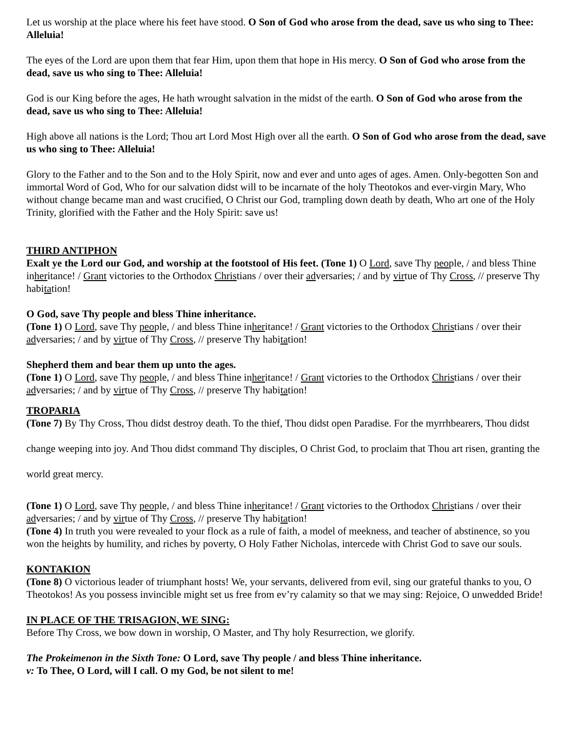Let us worship at the place where his feet have stood. O Son of God who arose from the dead, save us who sing to Thee: Alleluia!
The eyes of the Lord are upon them that fear Him, upon them that hope in His mercy. O Son of God who arose from the dead, save us who sing to Thee: Alleluia!
God is our King before the ages, He hath wrought salvation in the midst of the earth. O Son of God who arose from the dead, save us who sing to Thee: Alleluia!
High above all nations is the Lord; Thou art Lord Most High over all the earth. O Son of God who arose from the dead, save us who sing to Thee: Alleluia!
Glory to the Father and to the Son and to the Holy Spirit, now and ever and unto ages of ages. Amen. Only-begotten Son and immortal Word of God, Who for our salvation didst will to be incarnate of the holy Theotokos and ever-virgin Mary, Who without change became man and wast crucified, O Christ our God, trampling down death by death, Who art one of the Holy Trinity, glorified with the Father and the Holy Spirit: save us!
THIRD ANTIPHON
Exalt ye the Lord our God, and worship at the footstool of His feet. (Tone 1) O Lord, save Thy people, / and bless Thine inheritance! / Grant victories to the Orthodox Christians / over their adversaries; / and by virtue of Thy Cross, // preserve Thy habitation!
O God, save Thy people and bless Thine inheritance.
(Tone 1) O Lord, save Thy people, / and bless Thine inheritance! / Grant victories to the Orthodox Christians / over their adversaries; / and by virtue of Thy Cross, // preserve Thy habitation!
Shepherd them and bear them up unto the ages.
(Tone 1) O Lord, save Thy people, / and bless Thine inheritance! / Grant victories to the Orthodox Christians / over their adversaries; / and by virtue of Thy Cross, // preserve Thy habitation!
TROPARIA
(Tone 7) By Thy Cross, Thou didst destroy death. To the thief, Thou didst open Paradise. For the myrrhbearers, Thou didst change weeping into joy. And Thou didst command Thy disciples, O Christ God, to proclaim that Thou art risen, granting the world great mercy.
(Tone 1) O Lord, save Thy people, / and bless Thine inheritance! / Grant victories to the Orthodox Christians / over their adversaries; / and by virtue of Thy Cross, // preserve Thy habitation!
(Tone 4) In truth you were revealed to your flock as a rule of faith, a model of meekness, and teacher of abstinence, so you won the heights by humility, and riches by poverty, O Holy Father Nicholas, intercede with Christ God to save our souls.
KONTAKION
(Tone 8) O victorious leader of triumphant hosts! We, your servants, delivered from evil, sing our grateful thanks to you, O Theotokos! As you possess invincible might set us free from ev’ry calamity so that we may sing: Rejoice, O unwedded Bride!
IN PLACE OF THE TRISAGION, WE SING:
Before Thy Cross, we bow down in worship, O Master, and Thy holy Resurrection, we glorify.
The Prokeimenon in the Sixth Tone: O Lord, save Thy people / and bless Thine inheritance.
v: To Thee, O Lord, will I call. O my God, be not silent to me!